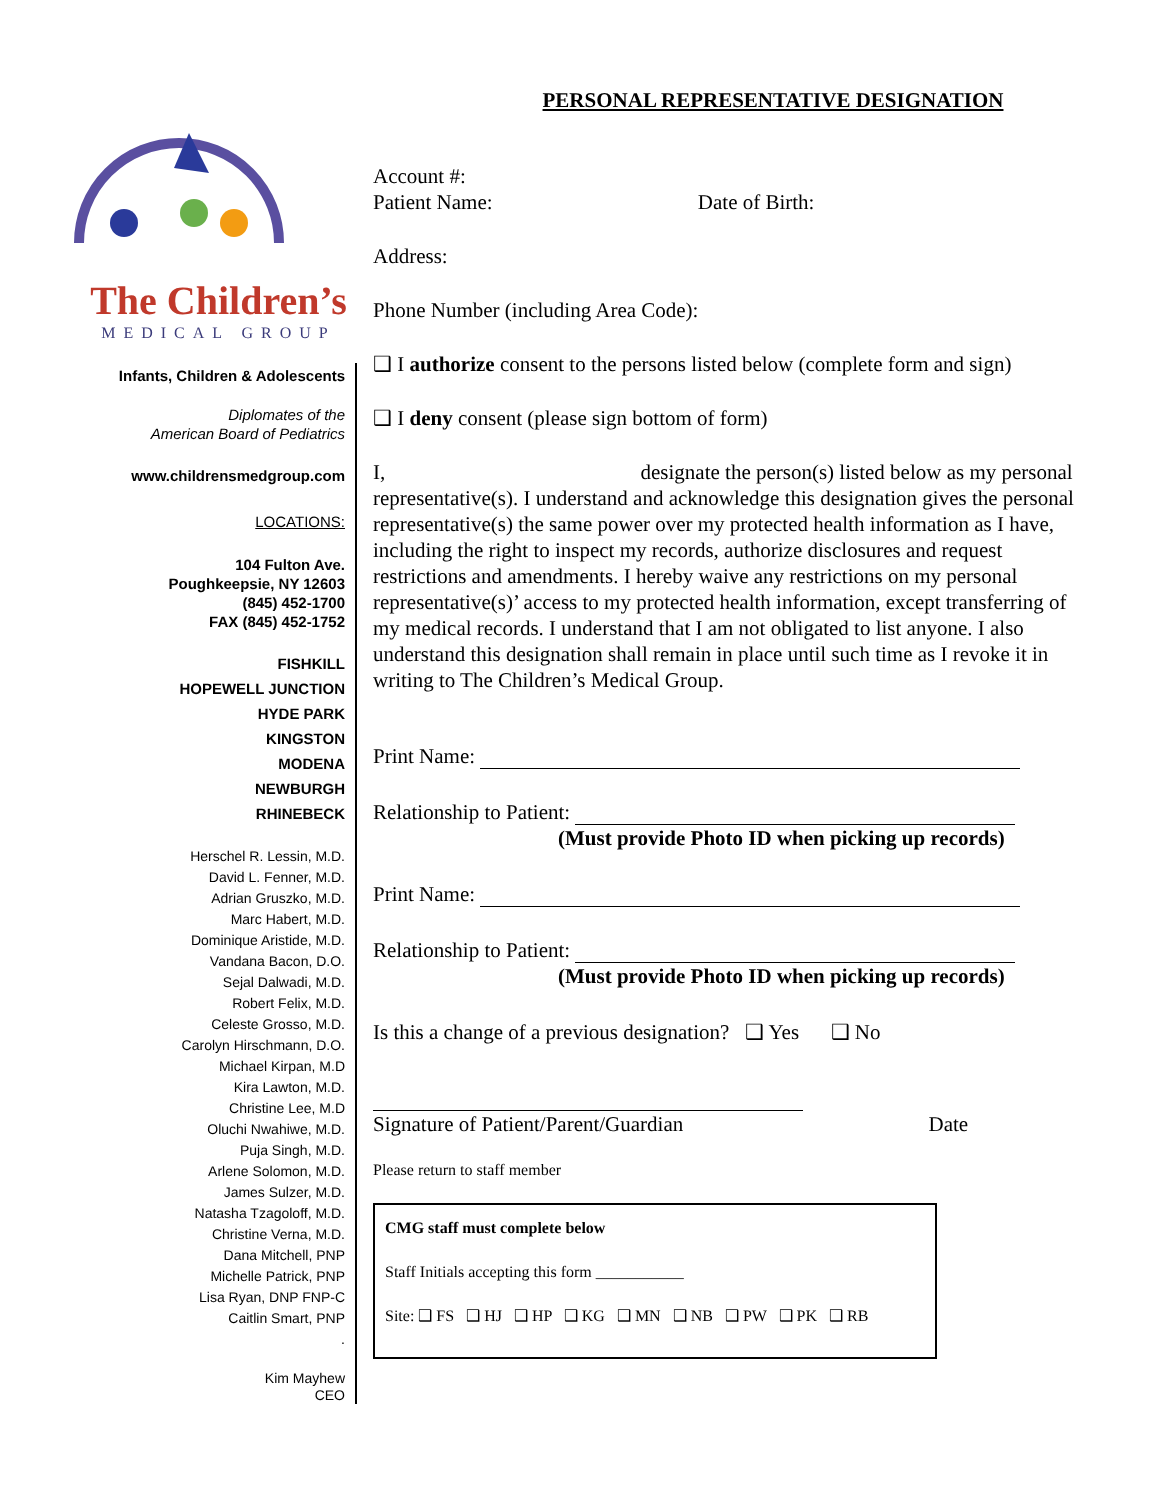The Children’s
MEDICAL GROUP
Infants, Children & Adolescents
Diplomates of the
American Board of Pediatrics
www.childrensmedgroup.com
LOCATIONS:
104 Fulton Ave.
Poughkeepsie, NY 12603
(845) 452-1700
FAX (845) 452-1752
FISHKILL
HOPEWELL JUNCTION
HYDE PARK
KINGSTON
MODENA
NEWBURGH
RHINEBECK
Herschel R. Lessin, M.D.
David L. Fenner, M.D.
Adrian Gruszko, M.D.
Marc Habert, M.D.
Dominique Aristide, M.D.
Vandana Bacon, D.O.
Sejal Dalwadi, M.D.
Robert Felix, M.D.
Celeste Grosso, M.D.
Carolyn Hirschmann, D.O.
Michael Kirpan, M.D
Kira Lawton, M.D.
Christine Lee, M.D
Oluchi Nwahiwe, M.D.
Puja Singh, M.D.
Arlene Solomon, M.D.
James Sulzer, M.D.
Natasha Tzagoloff, M.D.
Christine Verna, M.D.
Dana Mitchell, PNP
Michelle Patrick, PNP
Lisa Ryan, DNP FNP-C
Caitlin Smart, PNP
.
Kim Mayhew
CEO
PERSONAL REPRESENTATIVE DESIGNATION
Account #:
Patient Name: Date of Birth:
Address:
Phone Number (including Area Code):
❑ I authorize consent to the persons listed below (complete form and sign)
❑ I deny consent (please sign bottom of form)
I, designate the person(s) listed below as my personal representative(s). I understand and acknowledge this designation gives the personal representative(s) the same power over my protected health information as I have, including the right to inspect my records, authorize disclosures and request restrictions and amendments. I hereby waive any restrictions on my personal representative(s)’ access to my protected health information, except transferring of my medical records. I understand that I am not obligated to list anyone. I also understand this designation shall remain in place until such time as I revoke it in writing to The Children’s Medical Group.
Print Name:
Relationship to Patient:
(Must provide Photo ID when picking up records)
Print Name:
Relationship to Patient:
(Must provide Photo ID when picking up records)
Is this a change of a previous designation? ❑ Yes ❑ No
Signature of Patient/Parent/Guardian Date
Please return to staff member
CMG staff must complete below
Staff Initials accepting this form ___________
Site: ❑ FS ❑ HJ ❑ HP ❑ KG ❑ MN ❑ NB ❑ PW ❑ PK ❑ RB